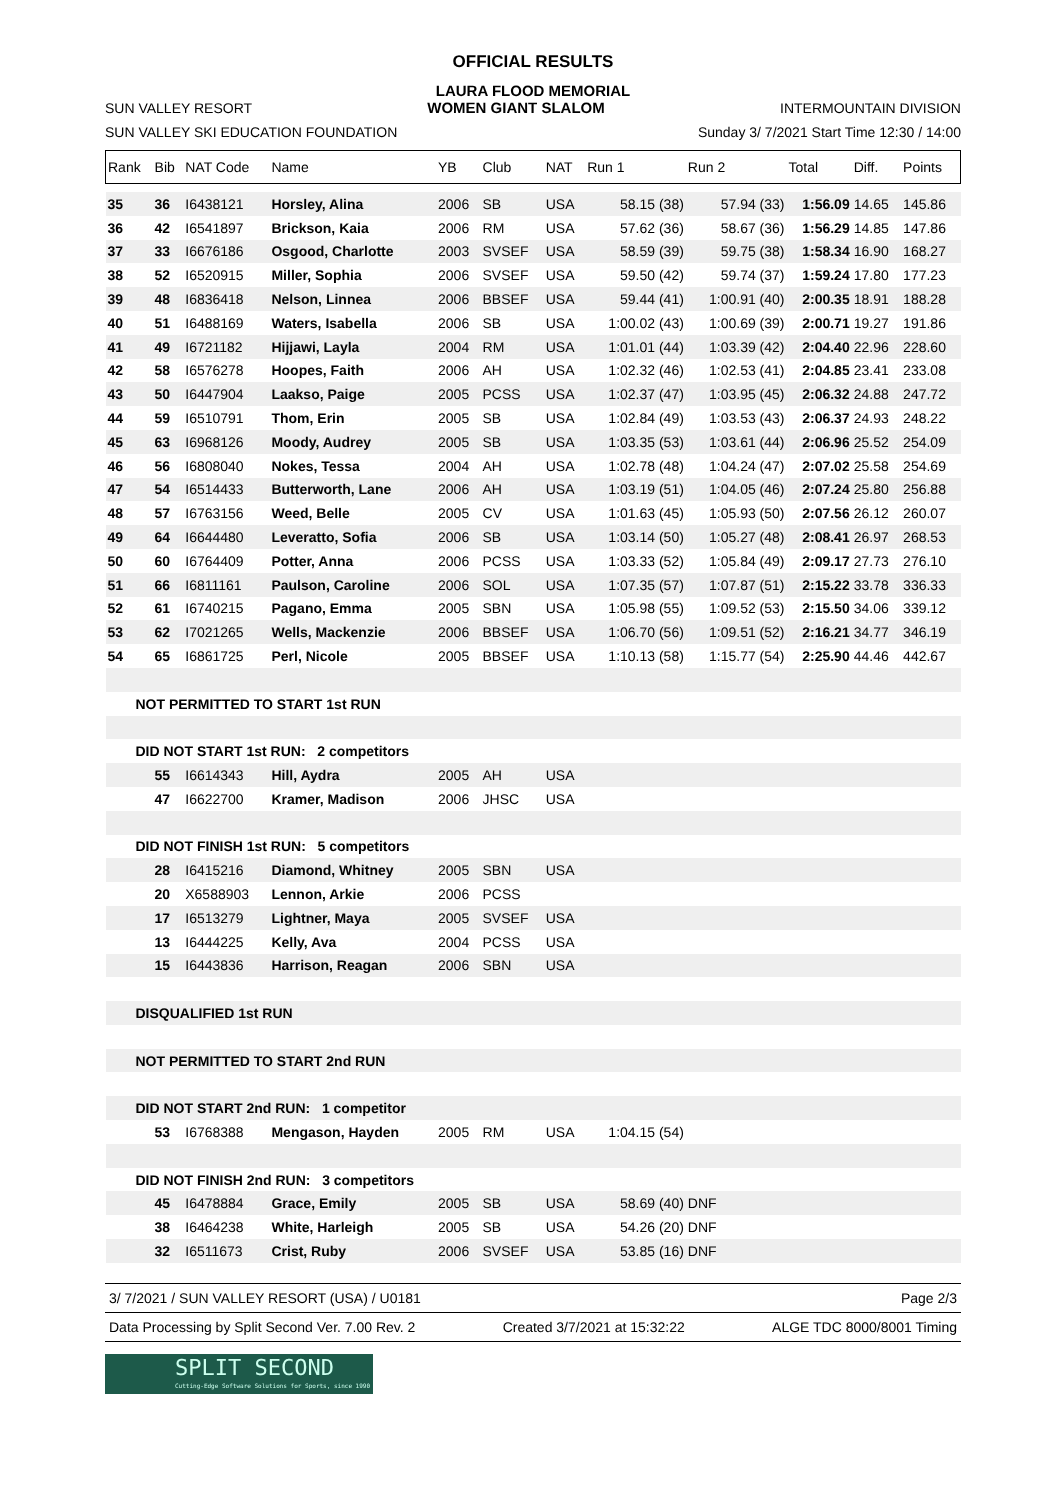OFFICIAL RESULTS
LAURA FLOOD MEMORIAL
SUN VALLEY RESORT
WOMEN GIANT SLALOM
INTERMOUNTAIN DIVISION
SUN VALLEY SKI EDUCATION FOUNDATION
Sunday 3/ 7/2021 Start Time 12:30 / 14:00
| Rank | Bib | NAT Code | Name | YB | Club | NAT | Run 1 | Run 2 | Total | Diff. | Points |
| --- | --- | --- | --- | --- | --- | --- | --- | --- | --- | --- | --- |
| 35 | 36 | I6438121 | Horsley, Alina | 2006 | SB | USA | 58.15 (38) | 57.94 (33) | 1:56.09 | 14.65 | 145.86 |
| 36 | 42 | I6541897 | Brickson, Kaia | 2006 | RM | USA | 57.62 (36) | 58.67 (36) | 1:56.29 | 14.85 | 147.86 |
| 37 | 33 | I6676186 | Osgood, Charlotte | 2003 | SVSEF | USA | 58.59 (39) | 59.75 (38) | 1:58.34 | 16.90 | 168.27 |
| 38 | 52 | I6520915 | Miller, Sophia | 2006 | SVSEF | USA | 59.50 (42) | 59.74 (37) | 1:59.24 | 17.80 | 177.23 |
| 39 | 48 | I6836418 | Nelson, Linnea | 2006 | BBSEF | USA | 59.44 (41) | 1:00.91 (40) | 2:00.35 | 18.91 | 188.28 |
| 40 | 51 | I6488169 | Waters, Isabella | 2006 | SB | USA | 1:00.02 (43) | 1:00.69 (39) | 2:00.71 | 19.27 | 191.86 |
| 41 | 49 | I6721182 | Hijjawi, Layla | 2004 | RM | USA | 1:01.01 (44) | 1:03.39 (42) | 2:04.40 | 22.96 | 228.60 |
| 42 | 58 | I6576278 | Hoopes, Faith | 2006 | AH | USA | 1:02.32 (46) | 1:02.53 (41) | 2:04.85 | 23.41 | 233.08 |
| 43 | 50 | I6447904 | Laakso, Paige | 2005 | PCSS | USA | 1:02.37 (47) | 1:03.95 (45) | 2:06.32 | 24.88 | 247.72 |
| 44 | 59 | I6510791 | Thom, Erin | 2005 | SB | USA | 1:02.84 (49) | 1:03.53 (43) | 2:06.37 | 24.93 | 248.22 |
| 45 | 63 | I6968126 | Moody, Audrey | 2005 | SB | USA | 1:03.35 (53) | 1:03.61 (44) | 2:06.96 | 25.52 | 254.09 |
| 46 | 56 | I6808040 | Nokes, Tessa | 2004 | AH | USA | 1:02.78 (48) | 1:04.24 (47) | 2:07.02 | 25.58 | 254.69 |
| 47 | 54 | I6514433 | Butterworth, Lane | 2006 | AH | USA | 1:03.19 (51) | 1:04.05 (46) | 2:07.24 | 25.80 | 256.88 |
| 48 | 57 | I6763156 | Weed, Belle | 2005 | CV | USA | 1:01.63 (45) | 1:05.93 (50) | 2:07.56 | 26.12 | 260.07 |
| 49 | 64 | I6644480 | Leveratto, Sofia | 2006 | SB | USA | 1:03.14 (50) | 1:05.27 (48) | 2:08.41 | 26.97 | 268.53 |
| 50 | 60 | I6764409 | Potter, Anna | 2006 | PCSS | USA | 1:03.33 (52) | 1:05.84 (49) | 2:09.17 | 27.73 | 276.10 |
| 51 | 66 | I6811161 | Paulson, Caroline | 2006 | SOL | USA | 1:07.35 (57) | 1:07.87 (51) | 2:15.22 | 33.78 | 336.33 |
| 52 | 61 | I6740215 | Pagano, Emma | 2005 | SBN | USA | 1:05.98 (55) | 1:09.52 (53) | 2:15.50 | 34.06 | 339.12 |
| 53 | 62 | I7021265 | Wells, Mackenzie | 2006 | BBSEF | USA | 1:06.70 (56) | 1:09.51 (52) | 2:16.21 | 34.77 | 346.19 |
| 54 | 65 | I6861725 | Perl, Nicole | 2005 | BBSEF | USA | 1:10.13 (58) | 1:15.77 (54) | 2:25.90 | 44.46 | 442.67 |
| NOT PERMITTED TO START 1st RUN | | | | | | | | | | | |
| DID NOT START 1st RUN: 2 competitors | | | | | | | | | | | |
| | 55 | I6614343 | Hill, Aydra | 2005 | AH | USA | | | | | |
| | 47 | I6622700 | Kramer, Madison | 2006 | JHSC | USA | | | | | |
| DID NOT FINISH 1st RUN: 5 competitors | | | | | | | | | | | |
| | 28 | I6415216 | Diamond, Whitney | 2005 | SBN | USA | | | | | |
| | 20 | X6588903 | Lennon, Arkie | 2006 | PCSS | | | | | | |
| | 17 | I6513279 | Lightner, Maya | 2005 | SVSEF | USA | | | | | |
| | 13 | I6444225 | Kelly, Ava | 2004 | PCSS | USA | | | | | |
| | 15 | I6443836 | Harrison, Reagan | 2006 | SBN | USA | | | | | |
| DISQUALIFIED 1st RUN | | | | | | | | | | | |
| NOT PERMITTED TO START 2nd RUN | | | | | | | | | | | |
| DID NOT START 2nd RUN: 1 competitor | | | | | | | | | | | |
| | 53 | I6768388 | Mengason, Hayden | 2005 | RM | USA | 1:04.15 (54) | | | | |
| DID NOT FINISH 2nd RUN: 3 competitors | | | | | | | | | | | |
| | 45 | I6478884 | Grace, Emily | 2005 | SB | USA | 58.69 (40) | DNF | | | |
| | 38 | I6464238 | White, Harleigh | 2005 | SB | USA | 54.26 (20) | DNF | | | |
| | 32 | I6511673 | Crist, Ruby | 2006 | SVSEF | USA | 53.85 (16) | DNF | | | |
3/ 7/2021 / SUN VALLEY RESORT (USA) / U0181 Page 2/3
Data Processing by Split Second Ver. 7.00 Rev. 2 Created 3/7/2021 at 15:32:22 ALGE TDC 8000/8001 Timing
SPLIT SECOND
Cutting-Edge Software Solutions for Sports, since 1990